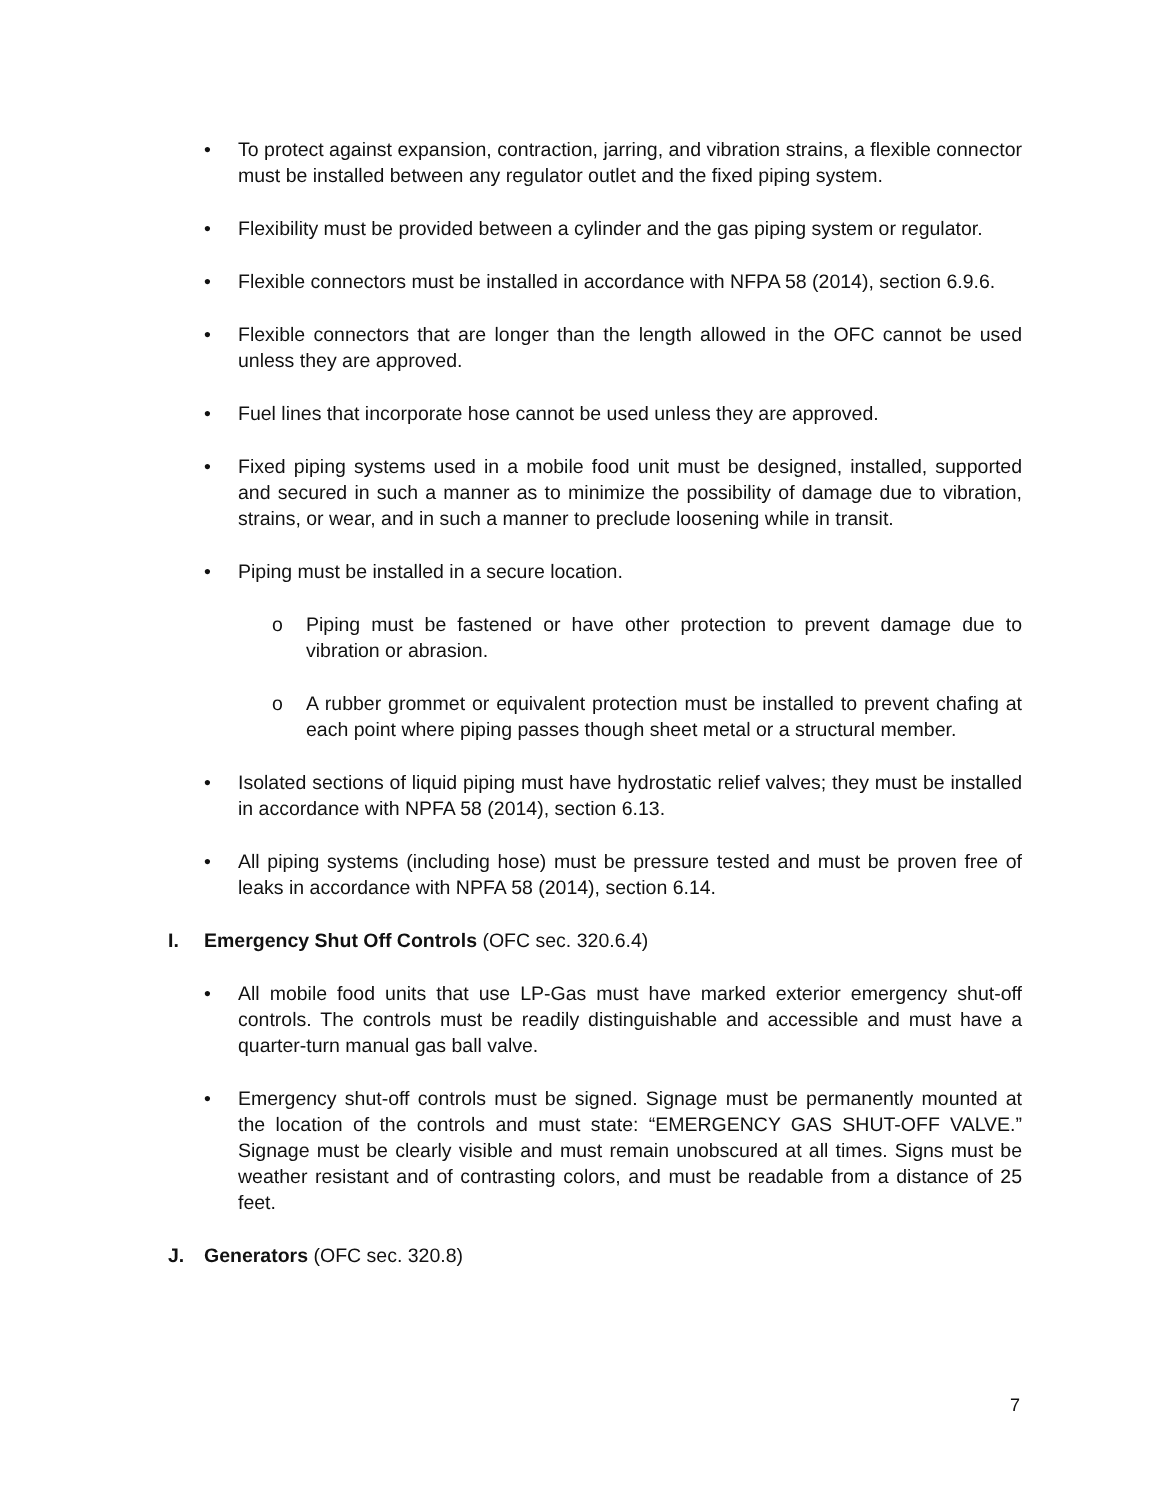• To protect against expansion, contraction, jarring, and vibration strains, a flexible connector must be installed between any regulator outlet and the fixed piping system.
• Flexibility must be provided between a cylinder and the gas piping system or regulator.
• Flexible connectors must be installed in accordance with NFPA 58 (2014), section 6.9.6.
• Flexible connectors that are longer than the length allowed in the OFC cannot be used unless they are approved.
• Fuel lines that incorporate hose cannot be used unless they are approved.
• Fixed piping systems used in a mobile food unit must be designed, installed, supported and secured in such a manner as to minimize the possibility of damage due to vibration, strains, or wear, and in such a manner to preclude loosening while in transit.
• Piping must be installed in a secure location.
o Piping must be fastened or have other protection to prevent damage due to vibration or abrasion.
o A rubber grommet or equivalent protection must be installed to prevent chafing at each point where piping passes though sheet metal or a structural member.
• Isolated sections of liquid piping must have hydrostatic relief valves; they must be installed in accordance with NPFA 58 (2014), section 6.13.
• All piping systems (including hose) must be pressure tested and must be proven free of leaks in accordance with NPFA 58 (2014), section 6.14.
I. Emergency Shut Off Controls (OFC sec. 320.6.4)
• All mobile food units that use LP-Gas must have marked exterior emergency shut-off controls. The controls must be readily distinguishable and accessible and must have a quarter-turn manual gas ball valve.
• Emergency shut-off controls must be signed. Signage must be permanently mounted at the location of the controls and must state: “EMERGENCY GAS SHUT-OFF VALVE.” Signage must be clearly visible and must remain unobscured at all times. Signs must be weather resistant and of contrasting colors, and must be readable from a distance of 25 feet.
J. Generators (OFC sec. 320.8)
7